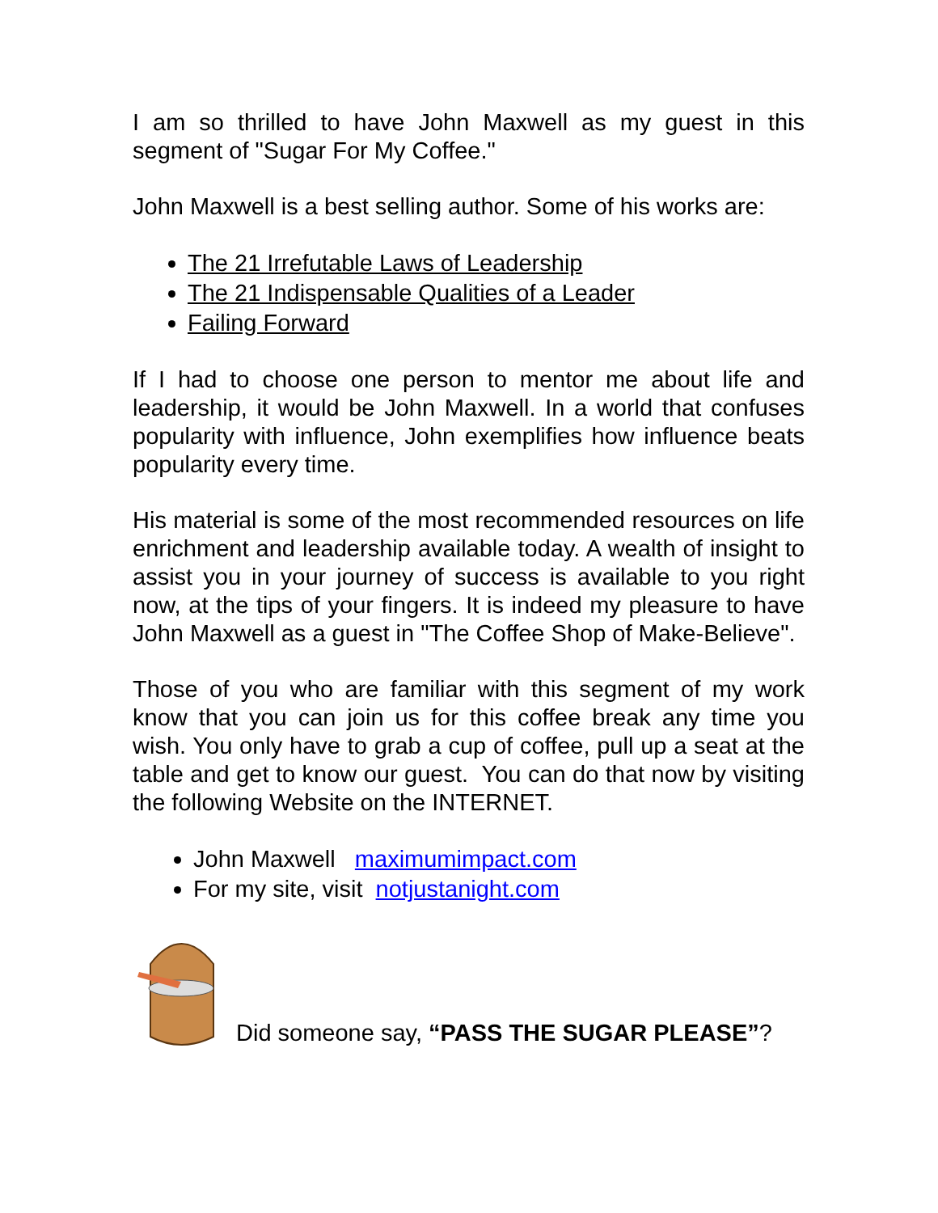I am so thrilled to have John Maxwell as my guest in this segment of "Sugar For My Coffee."
John Maxwell is a best selling author. Some of his works are:
The 21 Irrefutable Laws of Leadership
The 21 Indispensable Qualities of a Leader
Failing Forward
If I had to choose one person to mentor me about life and leadership, it would be John Maxwell. In a world that confuses popularity with influence, John exemplifies how influence beats popularity every time.
His material is some of the most recommended resources on life enrichment and leadership available today. A wealth of insight to assist you in your journey of success is available to you right now, at the tips of your fingers. It is indeed my pleasure to have John Maxwell as a guest in "The Coffee Shop of Make-Believe".
Those of you who are familiar with this segment of my work know that you can join us for this coffee break any time you wish. You only have to grab a cup of coffee, pull up a seat at the table and get to know our guest. You can do that now by visiting the following Website on the INTERNET.
John Maxwell maximumimpact.com
For my site, visit notjustanight.com
Did someone say, “PASS THE SUGAR PLEASE”?